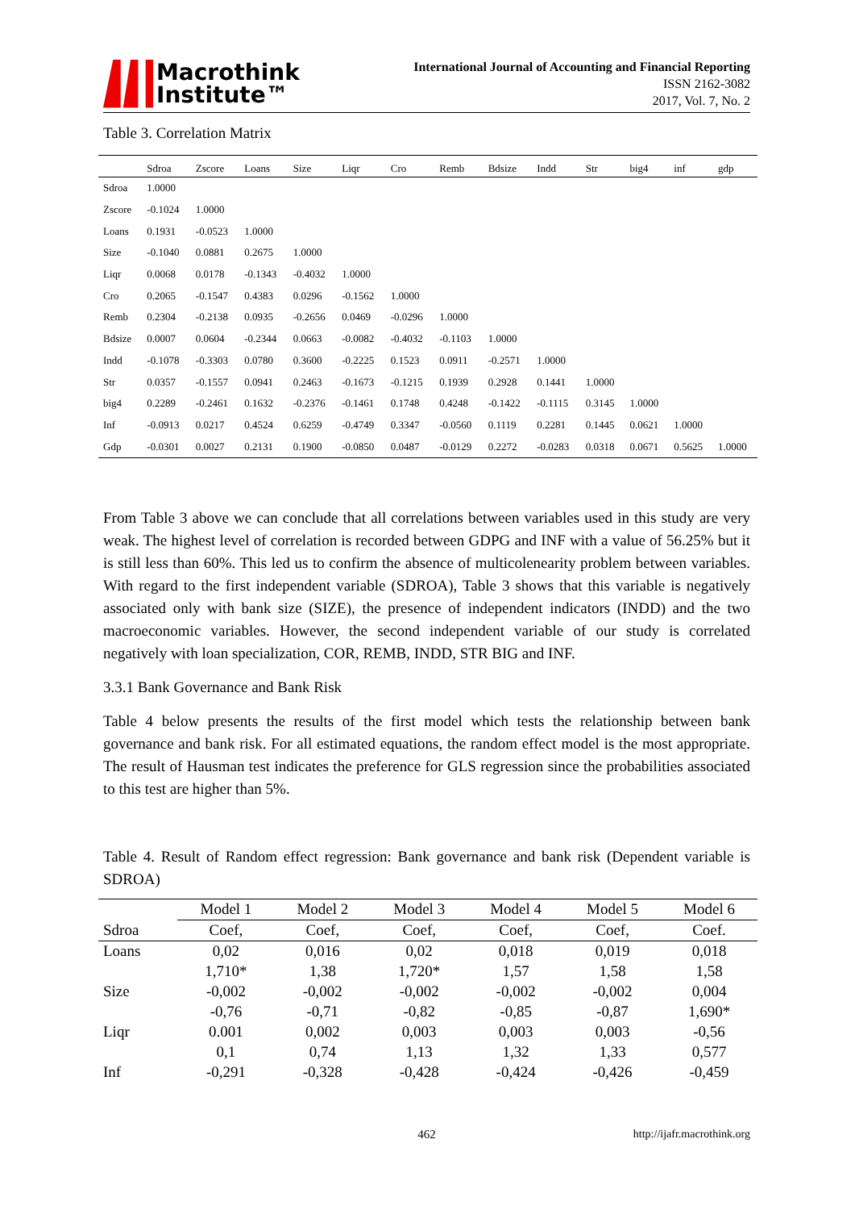Macrothink
Institute™
International Journal of Accounting and Financial Reporting
ISSN 2162-3082
2017, Vol. 7, No. 2
Table 3. Correlation Matrix
| | Sdroa | Zscore | Loans | Size | Liqr | Cro | Remb | Bdsize | Indd | Str | big4 | inf | gdp |
| --- | --- | --- | --- | --- | --- | --- | --- | --- | --- | --- | --- | --- | --- |
| Sdroa | 1.0000 | | | | | | | | | | | | |
| Zscore | -0.1024 | 1.0000 | | | | | | | | | | | |
| Loans | 0.1931 | -0.0523 | 1.0000 | | | | | | | | | | |
| Size | -0.1040 | 0.0881 | 0.2675 | 1.0000 | | | | | | | | | |
| Liqr | 0.0068 | 0.0178 | -0.1343 | -0.4032 | 1.0000 | | | | | | | | |
| Cro | 0.2065 | -0.1547 | 0.4383 | 0.0296 | -0.1562 | 1.0000 | | | | | | | |
| Remb | 0.2304 | -0.2138 | 0.0935 | -0.2656 | 0.0469 | -0.0296 | 1.0000 | | | | | | |
| Bdsize | 0.0007 | 0.0604 | -0.2344 | 0.0663 | -0.0082 | -0.4032 | -0.1103 | 1.0000 | | | | | |
| Indd | -0.1078 | -0.3303 | 0.0780 | 0.3600 | -0.2225 | 0.1523 | 0.0911 | -0.2571 | 1.0000 | | | | |
| Str | 0.0357 | -0.1557 | 0.0941 | 0.2463 | -0.1673 | -0.1215 | 0.1939 | 0.2928 | 0.1441 | 1.0000 | | | |
| big4 | 0.2289 | -0.2461 | 0.1632 | -0.2376 | -0.1461 | 0.1748 | 0.4248 | -0.1422 | -0.1115 | 0.3145 | 1.0000 | | |
| Inf | -0.0913 | 0.0217 | 0.4524 | 0.6259 | -0.4749 | 0.3347 | -0.0560 | 0.1119 | 0.2281 | 0.1445 | 0.0621 | 1.0000 | |
| Gdp | -0.0301 | 0.0027 | 0.2131 | 0.1900 | -0.0850 | 0.0487 | -0.0129 | 0.2272 | -0.0283 | 0.0318 | 0.0671 | 0.5625 | 1.0000 |
From Table 3 above we can conclude that all correlations between variables used in this study are very weak. The highest level of correlation is recorded between GDPG and INF with a value of 56.25% but it is still less than 60%. This led us to confirm the absence of multicolenearity problem between variables. With regard to the first independent variable (SDROA), Table 3 shows that this variable is negatively associated only with bank size (SIZE), the presence of independent indicators (INDD) and the two macroeconomic variables. However, the second independent variable of our study is correlated negatively with loan specialization, COR, REMB, INDD, STR BIG and INF.
3.3.1 Bank Governance and Bank Risk
Table 4 below presents the results of the first model which tests the relationship between bank governance and bank risk. For all estimated equations, the random effect model is the most appropriate. The result of Hausman test indicates the preference for GLS regression since the probabilities associated to this test are higher than 5%.
Table 4. Result of Random effect regression: Bank governance and bank risk (Dependent variable is SDROA)
| | Model 1 | Model 2 | Model 3 | Model 4 | Model 5 | Model 6 |
| --- | --- | --- | --- | --- | --- | --- |
| Sdroa | Coef, | Coef, | Coef, | Coef, | Coef, | Coef. |
| Loans | 0,02 | 0,016 | 0,02 | 0,018 | 0,019 | 0,018 |
| | 1,710* | 1,38 | 1,720* | 1,57 | 1,58 | 1,58 |
| Size | -0,002 | -0,002 | -0,002 | -0,002 | -0,002 | 0,004 |
| | -0,76 | -0,71 | -0,82 | -0,85 | -0,87 | 1,690* |
| Liqr | 0.001 | 0,002 | 0,003 | 0,003 | 0,003 | -0,56 |
| | 0,1 | 0,74 | 1,13 | 1,32 | 1,33 | 0,577 |
| Inf | -0,291 | -0,328 | -0,428 | -0,424 | -0,426 | -0,459 |
462 http://ijafr.macrothink.org